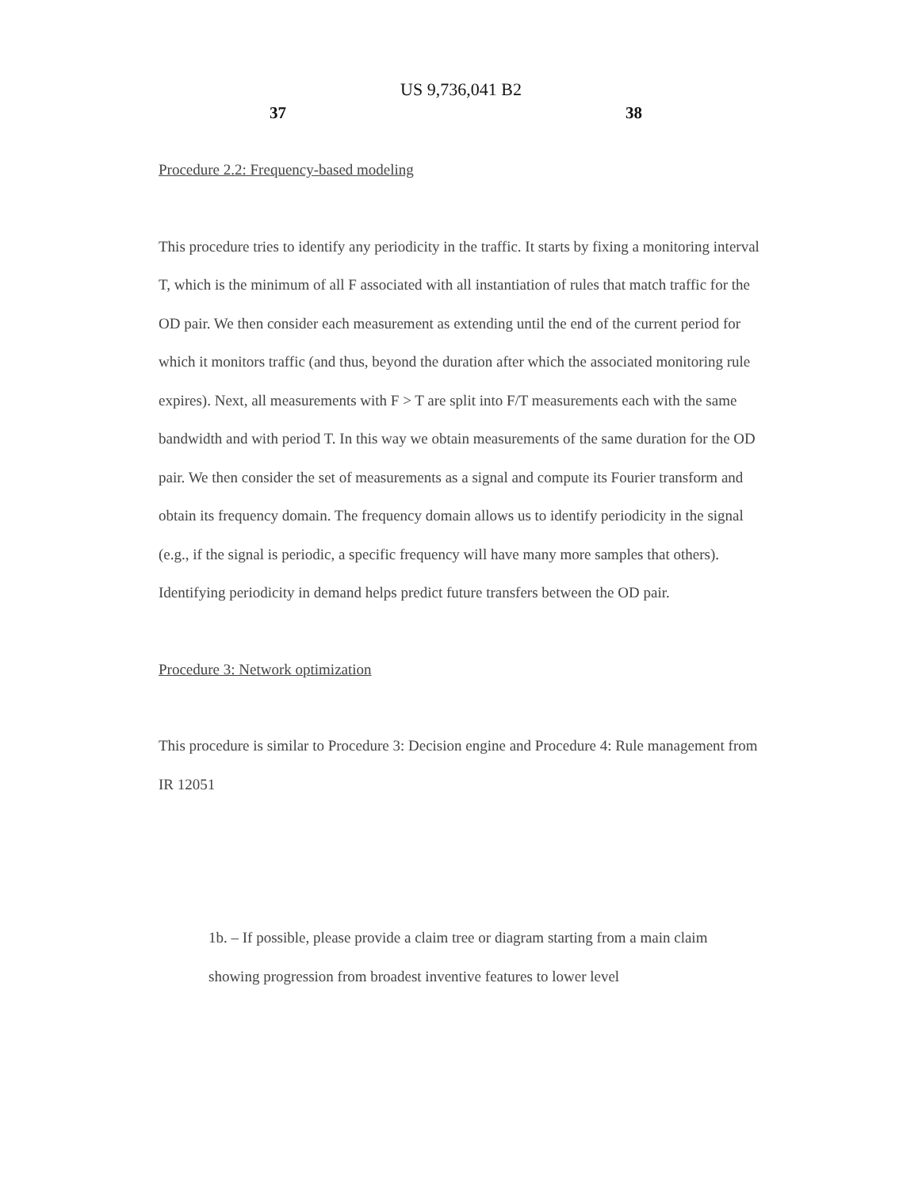US 9,736,041 B2
37 38
Procedure 2.2: Frequency-based modeling
This procedure tries to identify any periodicity in the traffic. It starts by fixing a monitoring interval T, which is the minimum of all F associated with all instantiation of rules that match traffic for the OD pair. We then consider each measurement as extending until the end of the current period for which it monitors traffic (and thus, beyond the duration after which the associated monitoring rule expires). Next, all measurements with F > T are split into F/T measurements each with the same bandwidth and with period T. In this way we obtain measurements of the same duration for the OD pair. We then consider the set of measurements as a signal and compute its Fourier transform and obtain its frequency domain. The frequency domain allows us to identify periodicity in the signal (e.g., if the signal is periodic, a specific frequency will have many more samples that others). Identifying periodicity in demand helps predict future transfers between the OD pair.
Procedure 3: Network optimization
This procedure is similar to Procedure 3: Decision engine and Procedure 4: Rule management from IR 12051
1b. – If possible, please provide a claim tree or diagram starting from a main claim showing progression from broadest inventive features to lower level